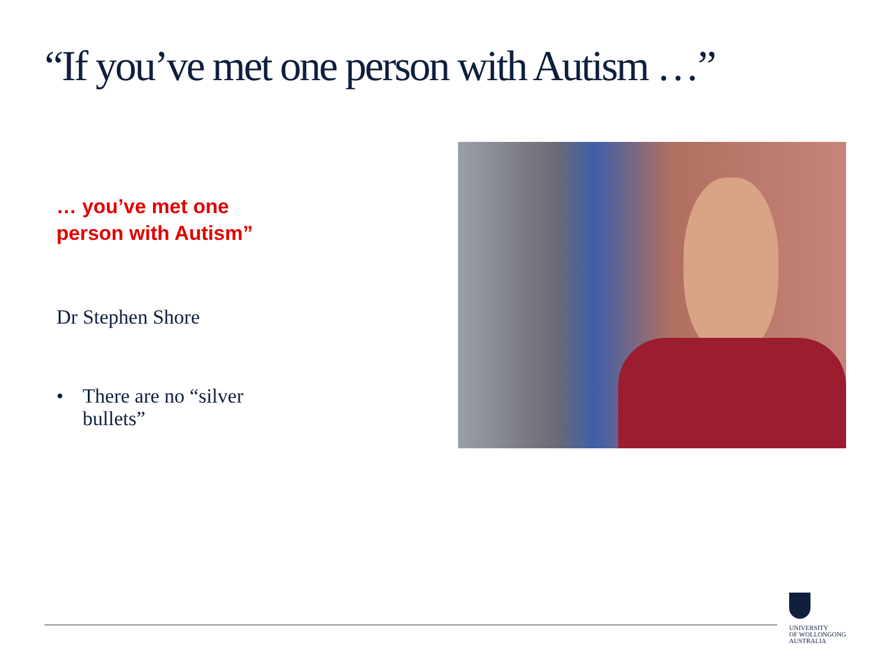“If you’ve met one person with Autism …”
… you’ve met one person with Autism”
Dr Stephen Shore
• There are no “silver bullets”
UNIVERSITY
OF WOLLONGONG
AUSTRALIA